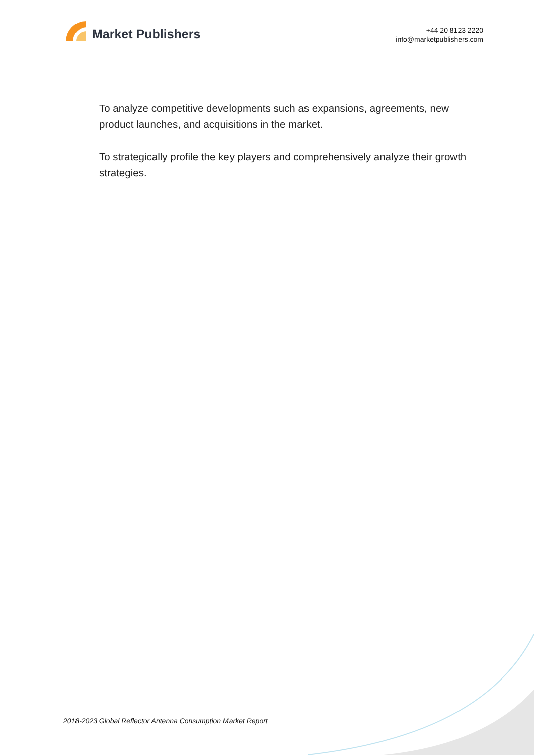Market Publishers
+44 20 8123 2220
info@marketpublishers.com
To analyze competitive developments such as expansions, agreements, new product launches, and acquisitions in the market.
To strategically profile the key players and comprehensively analyze their growth strategies.
2018-2023 Global Reflector Antenna Consumption Market Report